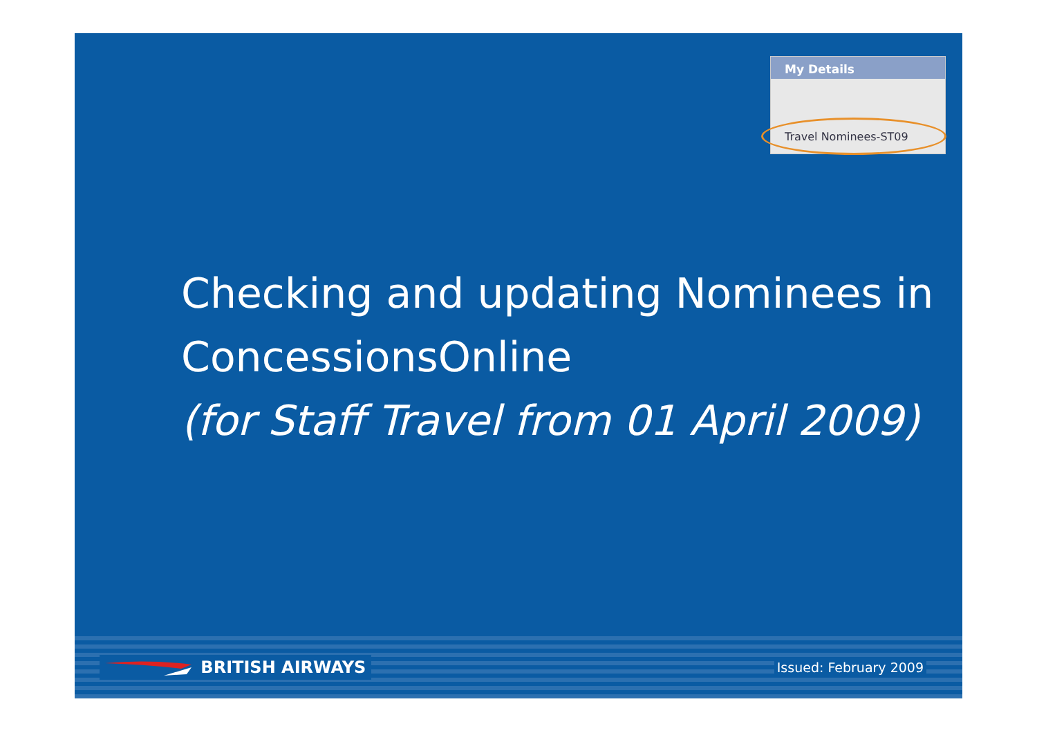My Details
Travel Nominees-ST09
Checking and updating Nominees in
ConcessionsOnline
(for Staff Travel from 01 April 2009)
BRITISH AIRWAYS
Issued: February 2009